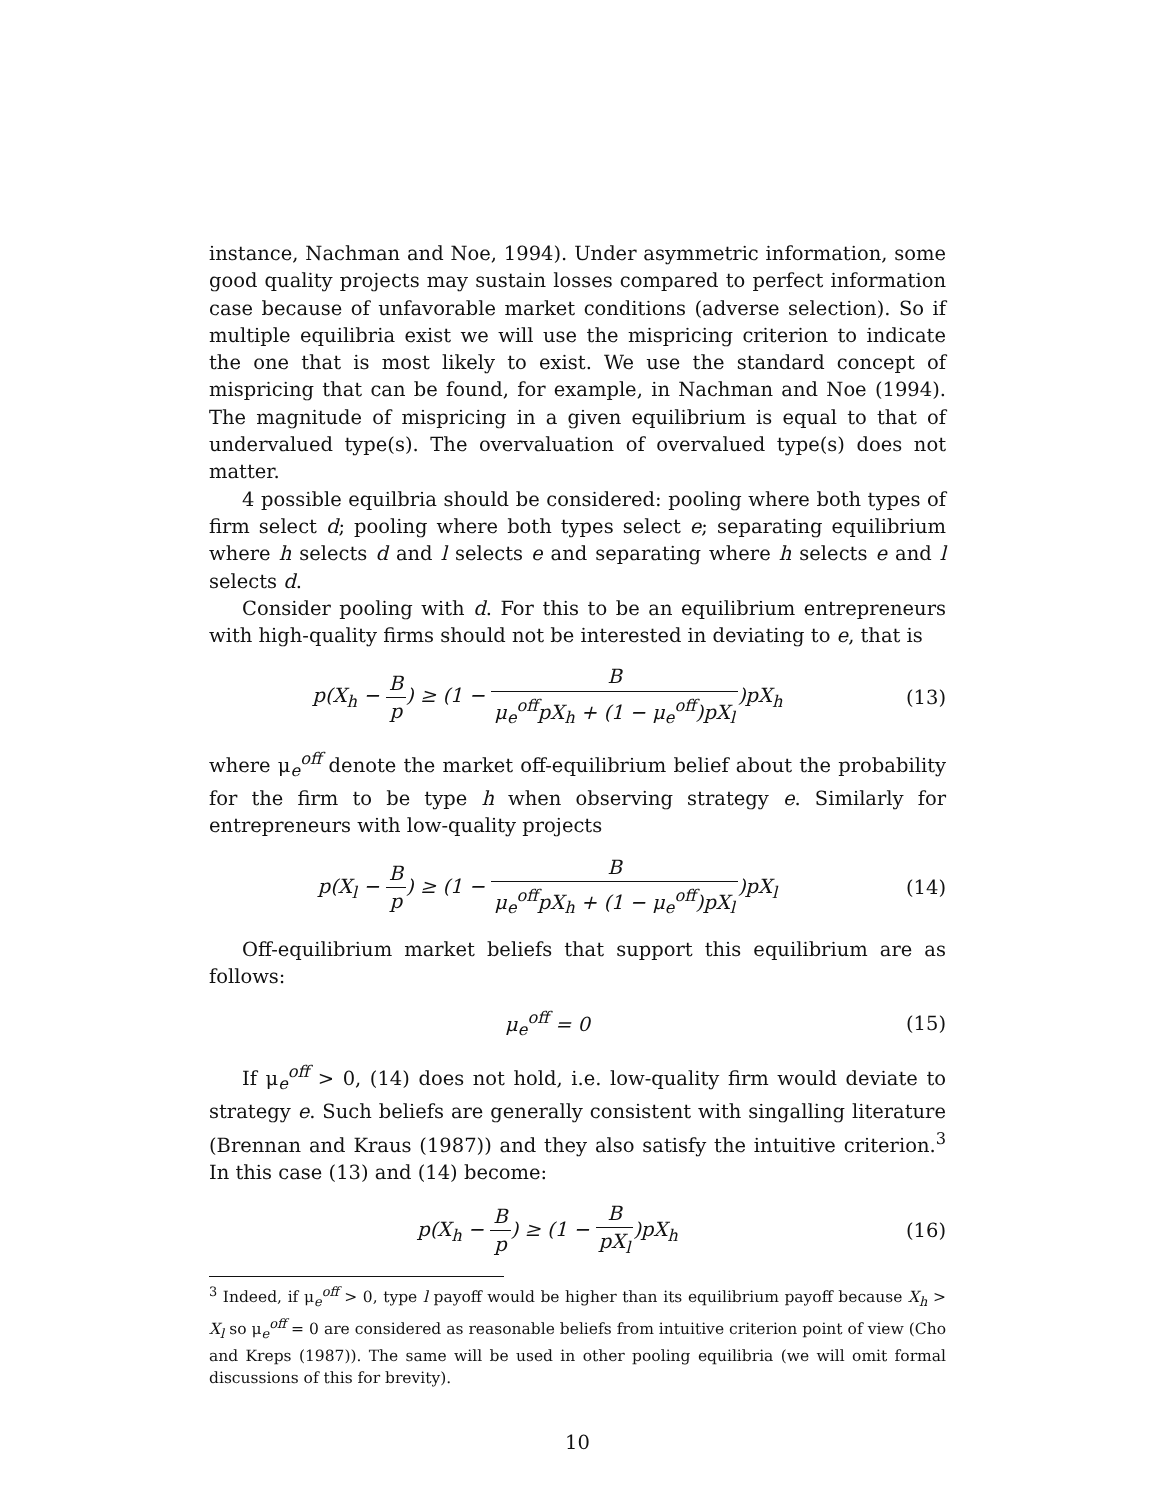instance, Nachman and Noe, 1994). Under asymmetric information, some good quality projects may sustain losses compared to perfect information case because of unfavorable market conditions (adverse selection). So if multiple equilibria exist we will use the mispricing criterion to indicate the one that is most likely to exist. We use the standard concept of mispricing that can be found, for example, in Nachman and Noe (1994). The magnitude of mispricing in a given equilibrium is equal to that of undervalued type(s). The overvaluation of overvalued type(s) does not matter.
4 possible equilbria should be considered: pooling where both types of firm select d; pooling where both types select e; separating equilibrium where h selects d and l selects e and separating where h selects e and l selects d.
Consider pooling with d. For this to be an equilibrium entrepreneurs with high-quality firms should not be interested in deviating to e, that is
p(X<sub>h</sub> − B p) ≥ (1 − B μ<sub>e</sub><sup>off</sup>pX<sub>h</sub> + (1 − μ<sub>e</sub><sup>off</sup>)pX<sub>l</sub>)pX<sub>h</sub>
(13)
where μ<sub>e</sub><sup>off</sup> denote the market off-equilibrium belief about the probability for the firm to be type h when observing strategy e. Similarly for entrepreneurs with low-quality projects
p(X<sub>l</sub> − B p) ≥ (1 − B μ<sub>e</sub><sup>off</sup>pX<sub>h</sub> + (1 − μ<sub>e</sub><sup>off</sup>)pX<sub>l</sub>)pX<sub>l</sub>
(14)
Off-equilibrium market beliefs that support this equilibrium are as follows:
μ<sub>e</sub><sup>off</sup> = 0 (15)
If μ<sub>e</sub><sup>off</sup> > 0, (14) does not hold, i.e. low-quality firm would deviate to strategy e. Such beliefs are generally consistent with singalling literature (Brennan and Kraus (1987)) and they also satisfy the intuitive criterion.<sup>3</sup> In this case (13) and (14) become:
p(X<sub>h</sub> − B p) ≥ (1 − B pX<sub>l</sub>)pX<sub>h</sub> (16)
<sup>3</sup> Indeed, if μ<sub>e</sub><sup>off</sup> > 0, type l payoff would be higher than its equilibrium payoff because X<sub>h</sub> > X<sub>l</sub> so μ<sub>e</sub><sup>off</sup> = 0 are considered as reasonable beliefs from intuitive criterion point of view (Cho and Kreps (1987)). The same will be used in other pooling equilibria (we will omit formal discussions of this for brevity).
10